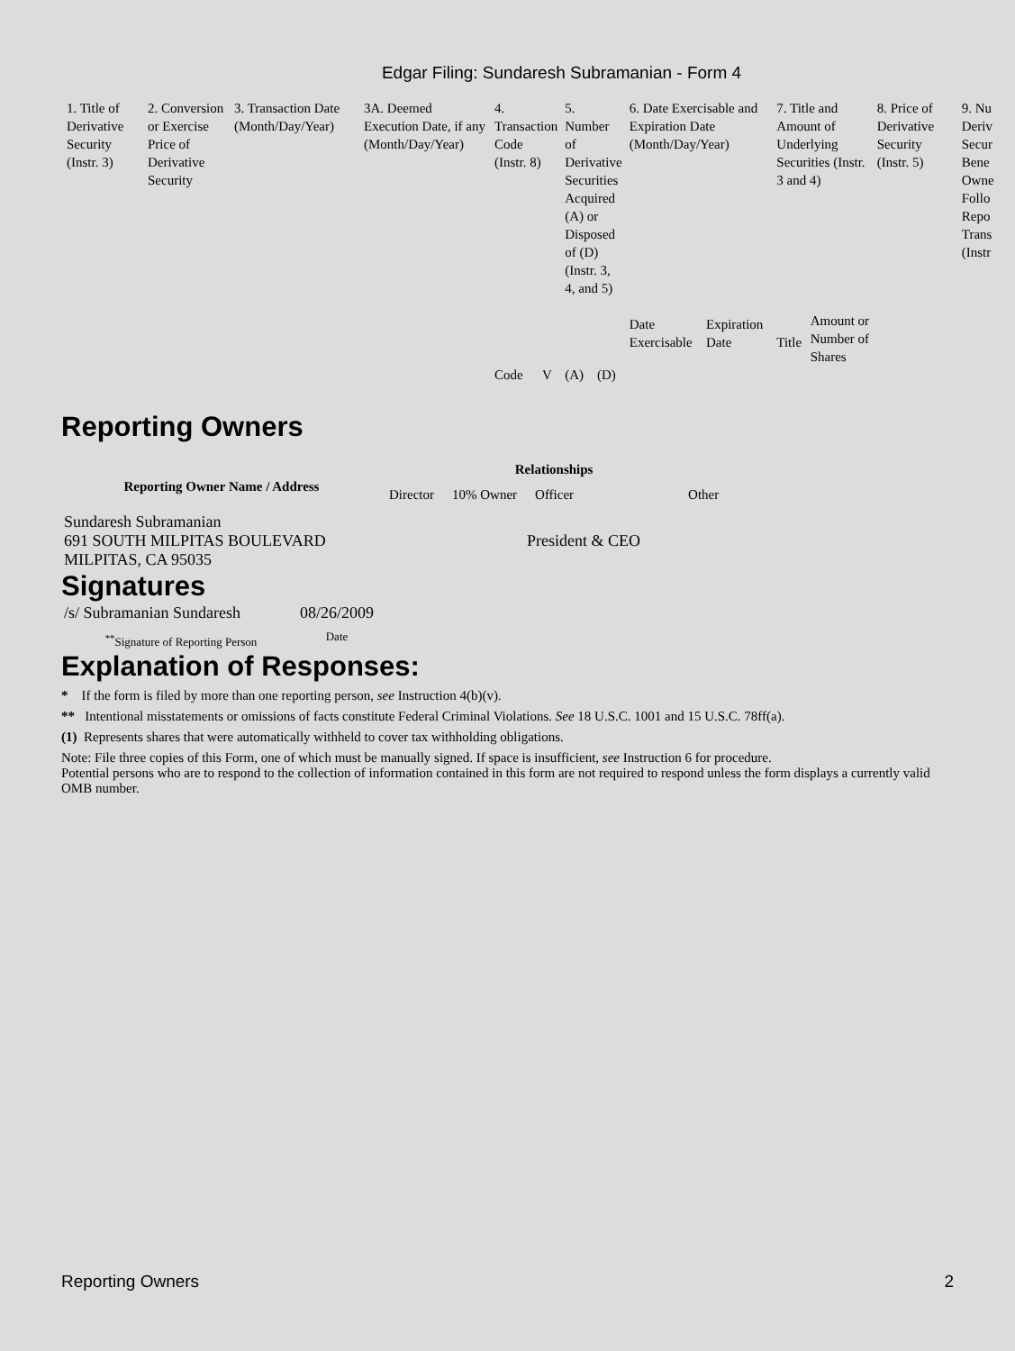Edgar Filing: Sundaresh Subramanian - Form 4
| 1. Title of Derivative Security (Instr. 3) | 2. Conversion or Exercise Price of Derivative Security | 3. Transaction Date (Month/Day/Year) | 3A. Deemed Execution Date, if any (Month/Day/Year) | 4. Transaction Code (Instr. 8) | | 5. Number of Derivative Securities Acquired (A) or Disposed of (D) (Instr. 3, 4, and 5) | | 6. Date Exercisable and Expiration Date (Month/Day/Year) | | 7. Title and Amount of Underlying Securities (Instr. 3 and 4) | | 8. Price of Derivative Security (Instr. 5) | 9. Nu Deriv Secur Bene Owne Follo Repo Trans (Instr |
| | | | | | | | | Date Exercisable | Expiration Date | Title | Amount or Number of Shares | | |
| | | | | Code | V | (A) | (D) | | | | | | |
Reporting Owners
| Reporting Owner Name / Address | Relationships | | | |
| --- | --- | --- | --- | --- |
| | Director | 10% Owner | Officer | Other |
| Sundaresh Subramanian 691 SOUTH MILPITAS BOULEVARD MILPITAS, CA 95035 | | | President & CEO | |
Signatures
| /s/ Subramanian Sundaresh | 08/26/2009 |
| <sup>**</sup> Signature of Reporting Person | Date |
Explanation of Responses:
* If the form is filed by more than one reporting person, see Instruction 4(b)(v).
** Intentional misstatements or omissions of facts constitute Federal Criminal Violations. See 18 U.S.C. 1001 and 15 U.S.C. 78ff(a).
(1) Represents shares that were automatically withheld to cover tax withholding obligations.
Note: File three copies of this Form, one of which must be manually signed. If space is insufficient, see Instruction 6 for procedure.
Potential persons who are to respond to the collection of information contained in this form are not required to respond unless the form displays a currently valid OMB number.
Reporting Owners 2